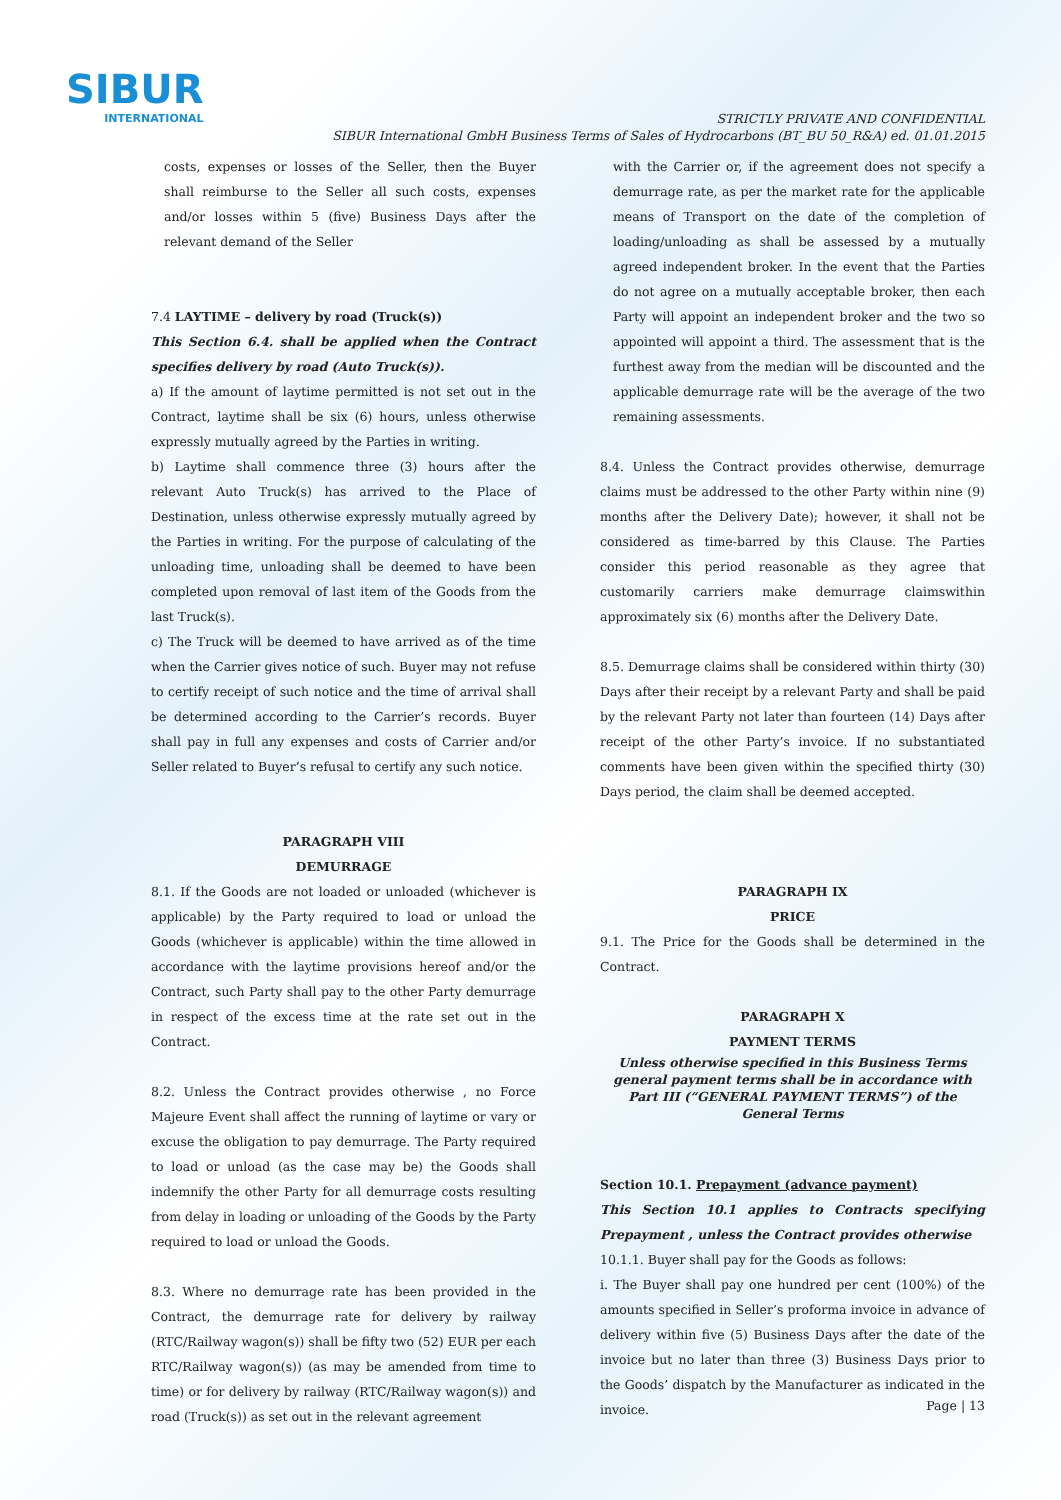SIBUR
INTERNATIONAL
STRICTLY PRIVATE AND CONFIDENTIAL
SIBUR International GmbH Business Terms of Sales of Hydrocarbons (BT_BU 50_R&A) ed. 01.01.2015
costs, expenses or losses of the Seller, then the Buyer shall reimburse to the Seller all such costs, expenses and/or losses within 5 (five) Business Days after the relevant demand of the Seller
7.4 LAYTIME – delivery by road (Truck(s))
This Section 6.4. shall be applied when the Contract specifies delivery by road (Auto Truck(s)).
a) If the amount of laytime permitted is not set out in the Contract, laytime shall be six (6) hours, unless otherwise expressly mutually agreed by the Parties in writing.
b) Laytime shall commence three (3) hours after the relevant Auto Truck(s) has arrived to the Place of Destination, unless otherwise expressly mutually agreed by the Parties in writing. For the purpose of calculating of the unloading time, unloading shall be deemed to have been completed upon removal of last item of the Goods from the last Truck(s).
c) The Truck will be deemed to have arrived as of the time when the Carrier gives notice of such. Buyer may not refuse to certify receipt of such notice and the time of arrival shall be determined according to the Carrier’s records. Buyer shall pay in full any expenses and costs of Carrier and/or Seller related to Buyer’s refusal to certify any such notice.
PARAGRAPH VIII
DEMURRAGE
8.1. If the Goods are not loaded or unloaded (whichever is applicable) by the Party required to load or unload the Goods (whichever is applicable) within the time allowed in accordance with the laytime provisions hereof and/or the Contract, such Party shall pay to the other Party demurrage in respect of the excess time at the rate set out in the Contract.
8.2. Unless the Contract provides otherwise , no Force Majeure Event shall affect the running of laytime or vary or excuse the obligation to pay demurrage. The Party required to load or unload (as the case may be) the Goods shall indemnify the other Party for all demurrage costs resulting from delay in loading or unloading of the Goods by the Party required to load or unload the Goods.
8.3. Where no demurrage rate has been provided in the Contract, the demurrage rate for delivery by railway (RTC/Railway wagon(s)) shall be fifty two (52) EUR per each RTC/Railway wagon(s)) (as may be amended from time to time) or for delivery by railway (RTC/Railway wagon(s)) and road (Truck(s)) as set out in the relevant agreement
with the Carrier or, if the agreement does not specify a demurrage rate, as per the market rate for the applicable means of Transport on the date of the completion of loading/unloading as shall be assessed by a mutually agreed independent broker. In the event that the Parties do not agree on a mutually acceptable broker, then each Party will appoint an independent broker and the two so appointed will appoint a third. The assessment that is the furthest away from the median will be discounted and the applicable demurrage rate will be the average of the two remaining assessments.
8.4. Unless the Contract provides otherwise, demurrage claims must be addressed to the other Party within nine (9) months after the Delivery Date); however, it shall not be considered as time-barred by this Clause. The Parties consider this period reasonable as they agree that customarily carriers make demurrage claimswithin approximately six (6) months after the Delivery Date.
8.5. Demurrage claims shall be considered within thirty (30) Days after their receipt by a relevant Party and shall be paid by the relevant Party not later than fourteen (14) Days after receipt of the other Party’s invoice. If no substantiated comments have been given within the specified thirty (30) Days period, the claim shall be deemed accepted.
PARAGRAPH IX
PRICE
9.1. The Price for the Goods shall be determined in the Contract.
PARAGRAPH X
PAYMENT TERMS
Unless otherwise specified in this Business Terms general payment terms shall be in accordance with Part III (“GENERAL PAYMENT TERMS”) of the General Terms
Section 10.1. Prepayment (advance payment)
This Section 10.1 applies to Contracts specifying Prepayment , unless the Contract provides otherwise
10.1.1. Buyer shall pay for the Goods as follows:
i. The Buyer shall pay one hundred per cent (100%) of the amounts specified in Seller’s proforma invoice in advance of delivery within five (5) Business Days after the date of the invoice but no later than three (3) Business Days prior to the Goods’ dispatch by the Manufacturer as indicated in the invoice.
Page | 13